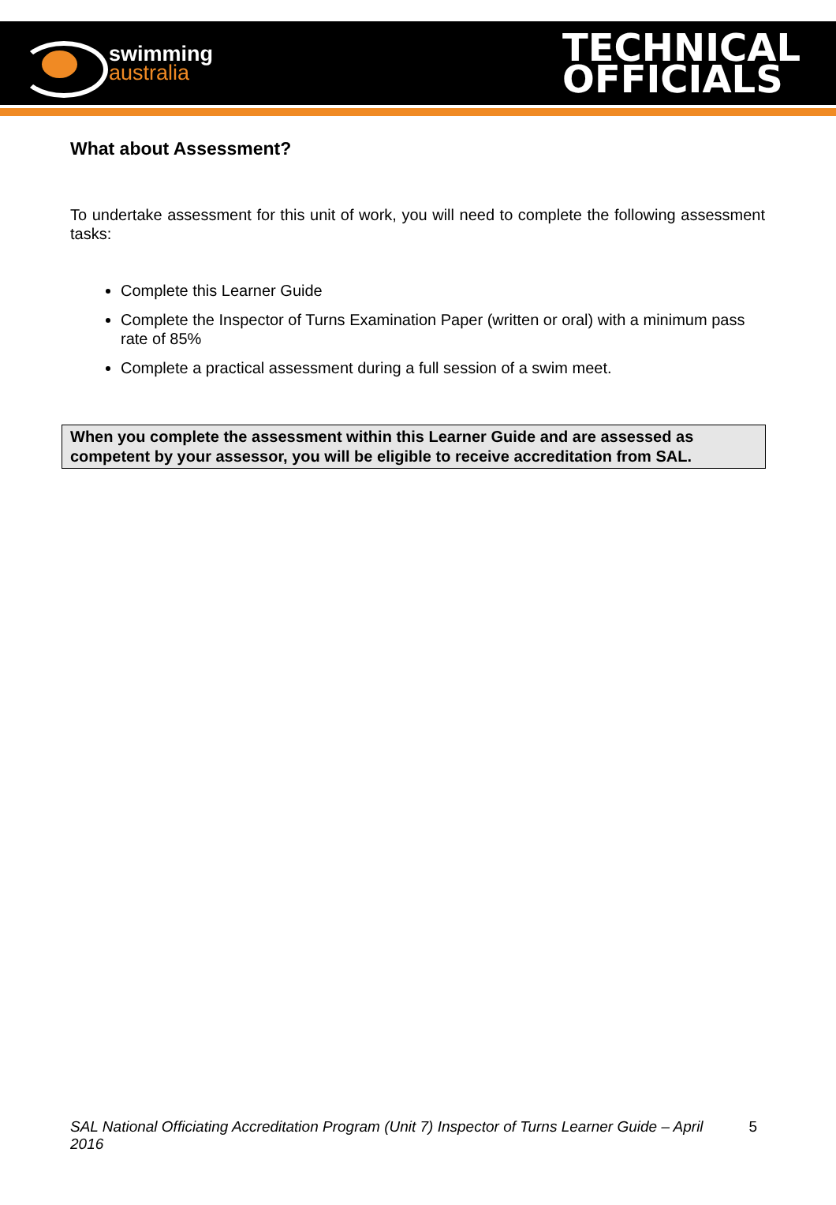swimming
australia
TECHNICAL
OFFICIALS
What about Assessment?
To undertake assessment for this unit of work, you will need to complete the following assessment tasks:
Complete this Learner Guide
Complete the Inspector of Turns Examination Paper (written or oral) with a minimum pass rate of 85%
Complete a practical assessment during a full session of a swim meet.
When you complete the assessment within this Learner Guide and are assessed as competent by your assessor, you will be eligible to receive accreditation from SAL.
SAL National Officiating Accreditation Program (Unit 7) Inspector of Turns Learner Guide – April 2016 5